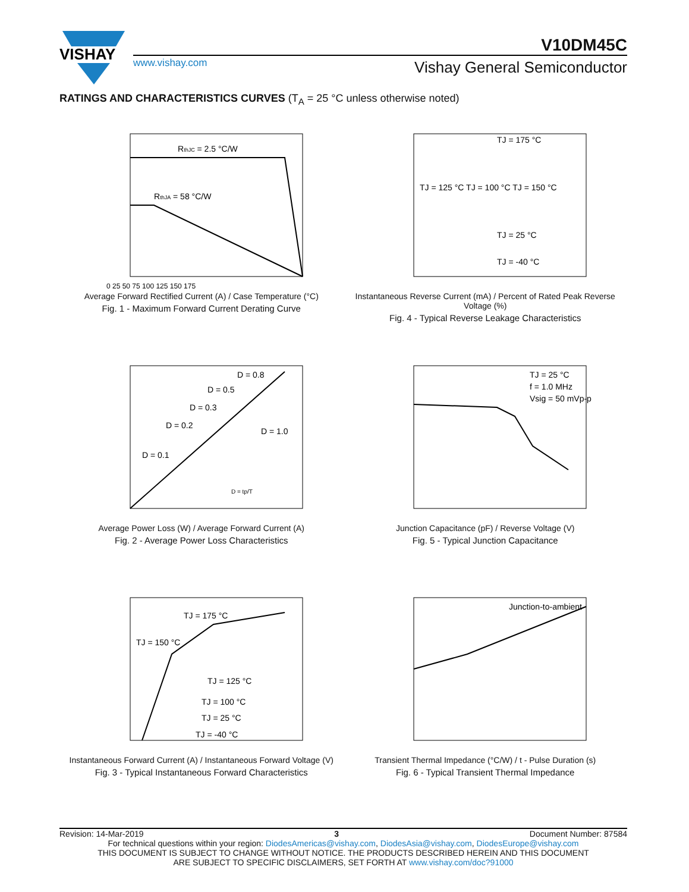VISHAY
V10DM45C
www.vishay.com
Vishay General Semiconductor
RATINGS AND CHARACTERISTICS CURVES (T<sub>A</sub> = 25 °C unless otherwise noted)
RthJC = 2.5 °C/W
RthJA = 58 °C/W
0 25 50 75 100 125 150 175
Average Forward Rectified Current (A) / Case Temperature (°C)
Fig. 1 - Maximum Forward Current Derating Curve
TJ = 175 °C
TJ = 125 °C TJ = 100 °C TJ = 150 °C
TJ = 25 °C
TJ = -40 °C
Instantaneous Reverse Current (mA) / Percent of Rated Peak Reverse Voltage (%)
Fig. 4 - Typical Reverse Leakage Characteristics
D = 0.8
D = 0.5
D = 0.3
D = 0.2
D = 0.1
D = 1.0
D = tp/T
Average Power Loss (W) / Average Forward Current (A)
Fig. 2 - Average Power Loss Characteristics
TJ = 25 °C
f = 1.0 MHz
Vsig = 50 mVp-p
Junction Capacitance (pF) / Reverse Voltage (V)
Fig. 5 - Typical Junction Capacitance
TJ = 175 °C
TJ = 150 °C
TJ = 125 °C
TJ = 100 °C
TJ = 25 °C
TJ = -40 °C
Instantaneous Forward Current (A) / Instantaneous Forward Voltage (V)
Fig. 3 - Typical Instantaneous Forward Characteristics
Junction-to-ambient
Transient Thermal Impedance (°C/W) / t - Pulse Duration (s)
Fig. 6 - Typical Transient Thermal Impedance
Revision: 14-Mar-2019 3 Document Number: 87584
For technical questions within your region: DiodesAmericas@vishay.com, DiodesAsia@vishay.com, DiodesEurope@vishay.com
THIS DOCUMENT IS SUBJECT TO CHANGE WITHOUT NOTICE. THE PRODUCTS DESCRIBED HEREIN AND THIS DOCUMENT
ARE SUBJECT TO SPECIFIC DISCLAIMERS, SET FORTH AT www.vishay.com/doc?91000